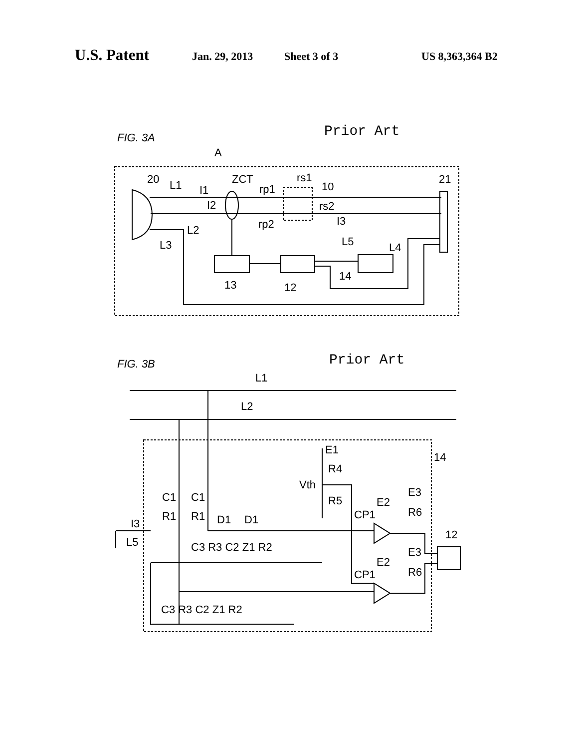U.S. Patent Jan. 29, 2013 Sheet 3 of 3 US 8,363,364 B2
FIG. 3A
Prior Art
A
20
L1
ZCT
rs1
10
rp1
rs2
rp2
I1
I2
L2
L3
I3
L5
L4
21
13
12
14
FIG. 3B
Prior Art
L1
L2
14
C1
C1
R1
R1
D1
D1
C3 R3 C2 Z1 R2
C3 R3 C2 Z1 R2
E1
R4
Vth
R5
CP1
E2
CP1
E2
E3
R6
E3
R6
12
I3
L5